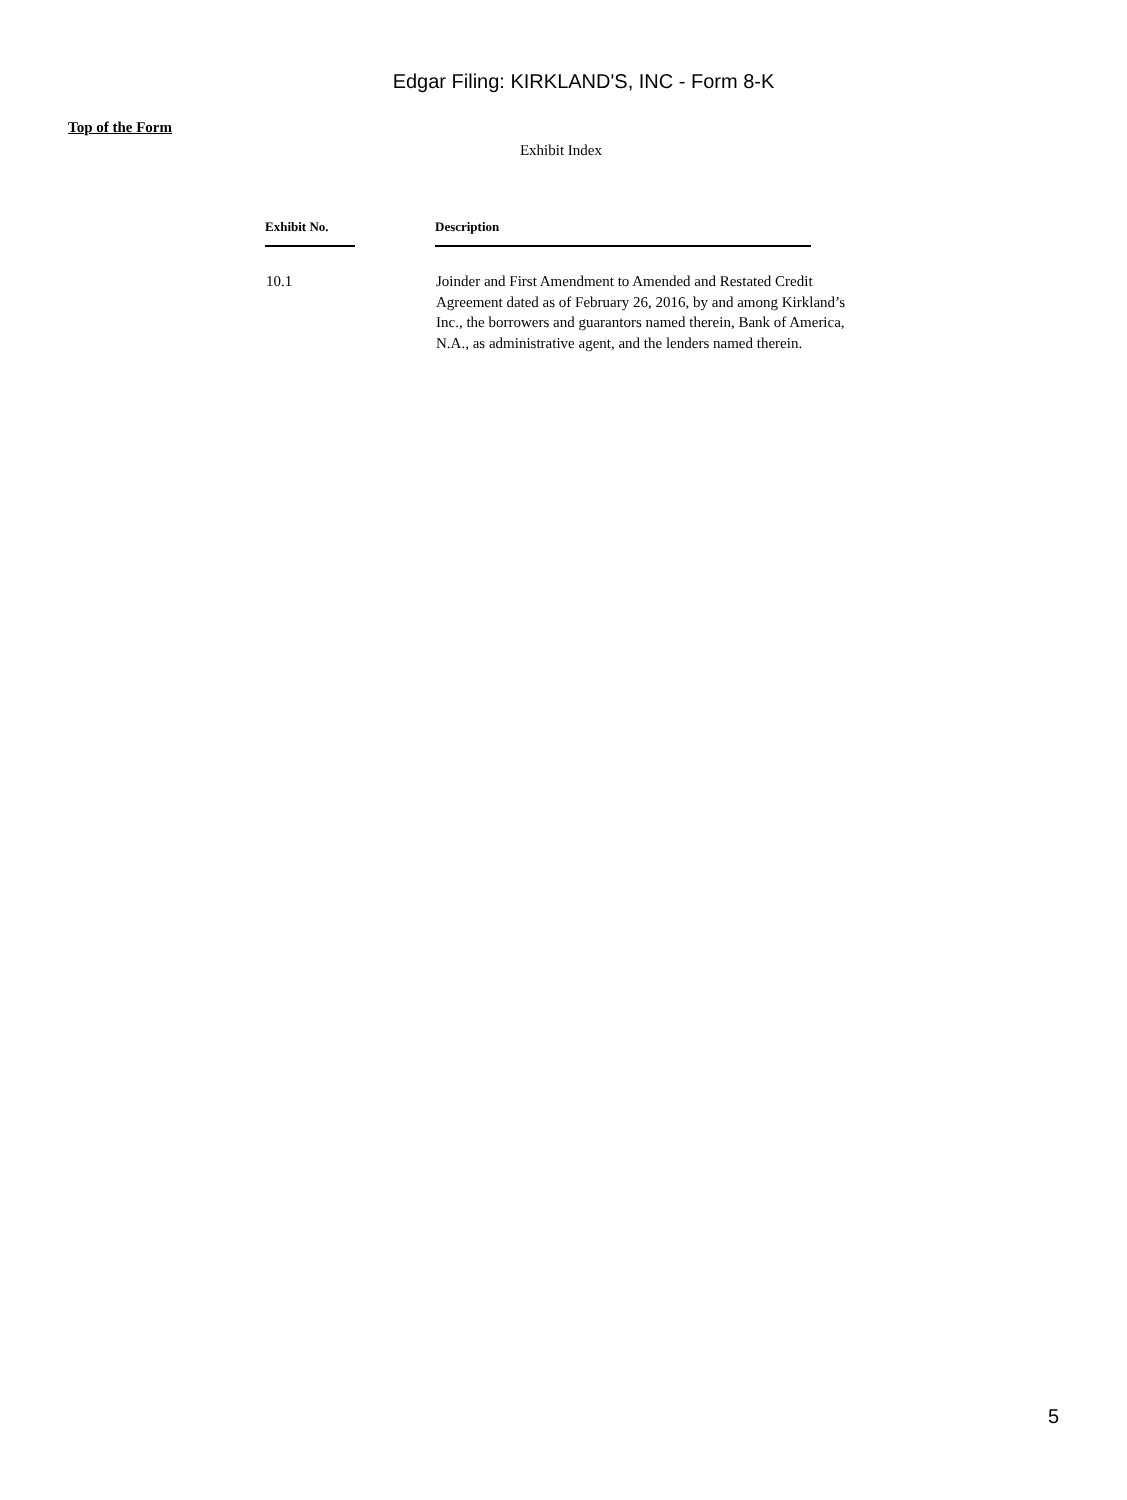Edgar Filing: KIRKLAND'S, INC - Form 8-K
Top of the Form
Exhibit Index
| Exhibit No. | Description |
| --- | --- |
| 10.1 | Joinder and First Amendment to Amended and Restated Credit Agreement dated as of February 26, 2016, by and among Kirkland’s Inc., the borrowers and guarantors named therein, Bank of America, N.A., as administrative agent, and the lenders named therein. |
5